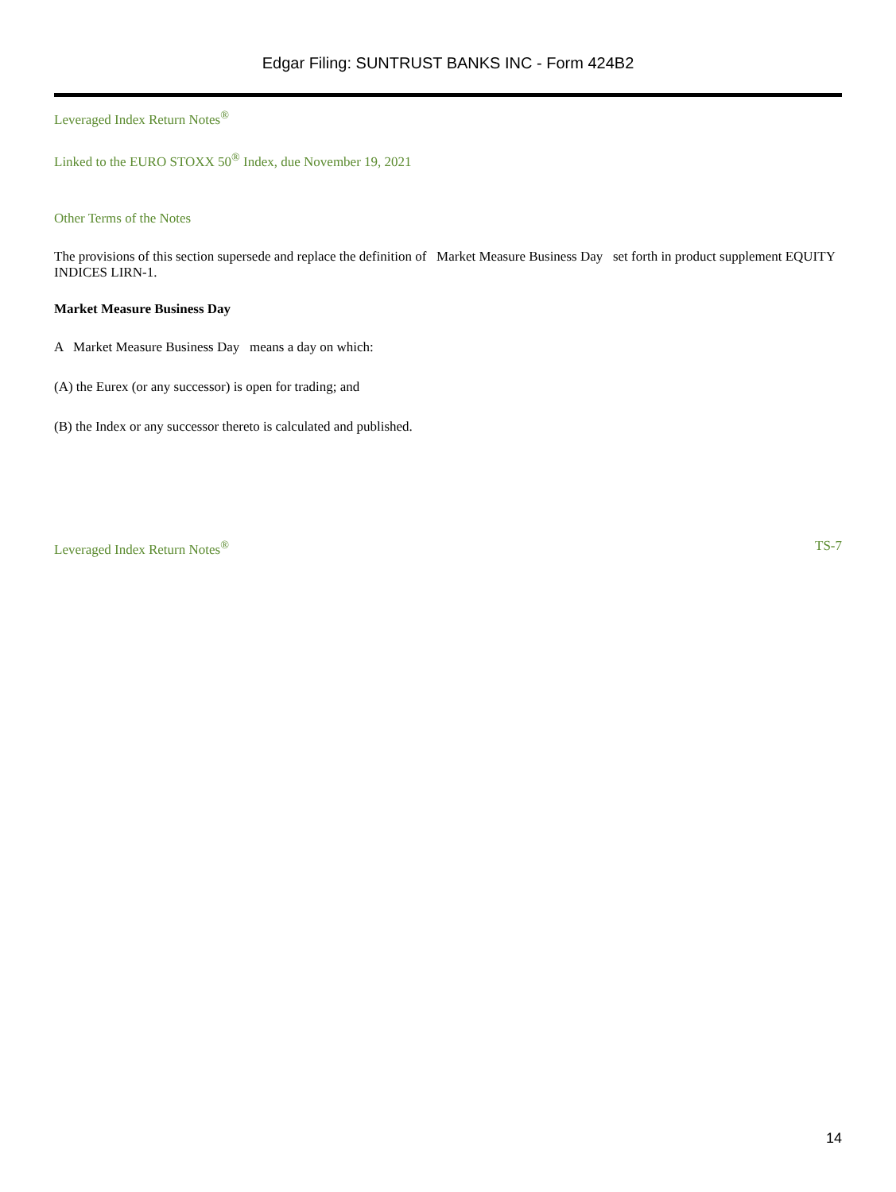Edgar Filing: SUNTRUST BANKS INC - Form 424B2
Leveraged Index Return Notes<sup>®</sup>
Linked to the EURO STOXX 50<sup>®</sup> Index, due November 19, 2021
Other Terms of the Notes
The provisions of this section supersede and replace the definition of Market Measure Business Day set forth in product supplement EQUITY INDICES LIRN-1.
Market Measure Business Day
A Market Measure Business Day means a day on which:
(A) the Eurex (or any successor) is open for trading; and
(B) the Index or any successor thereto is calculated and published.
Leveraged Index Return Notes<sup>®</sup> TS-7
14